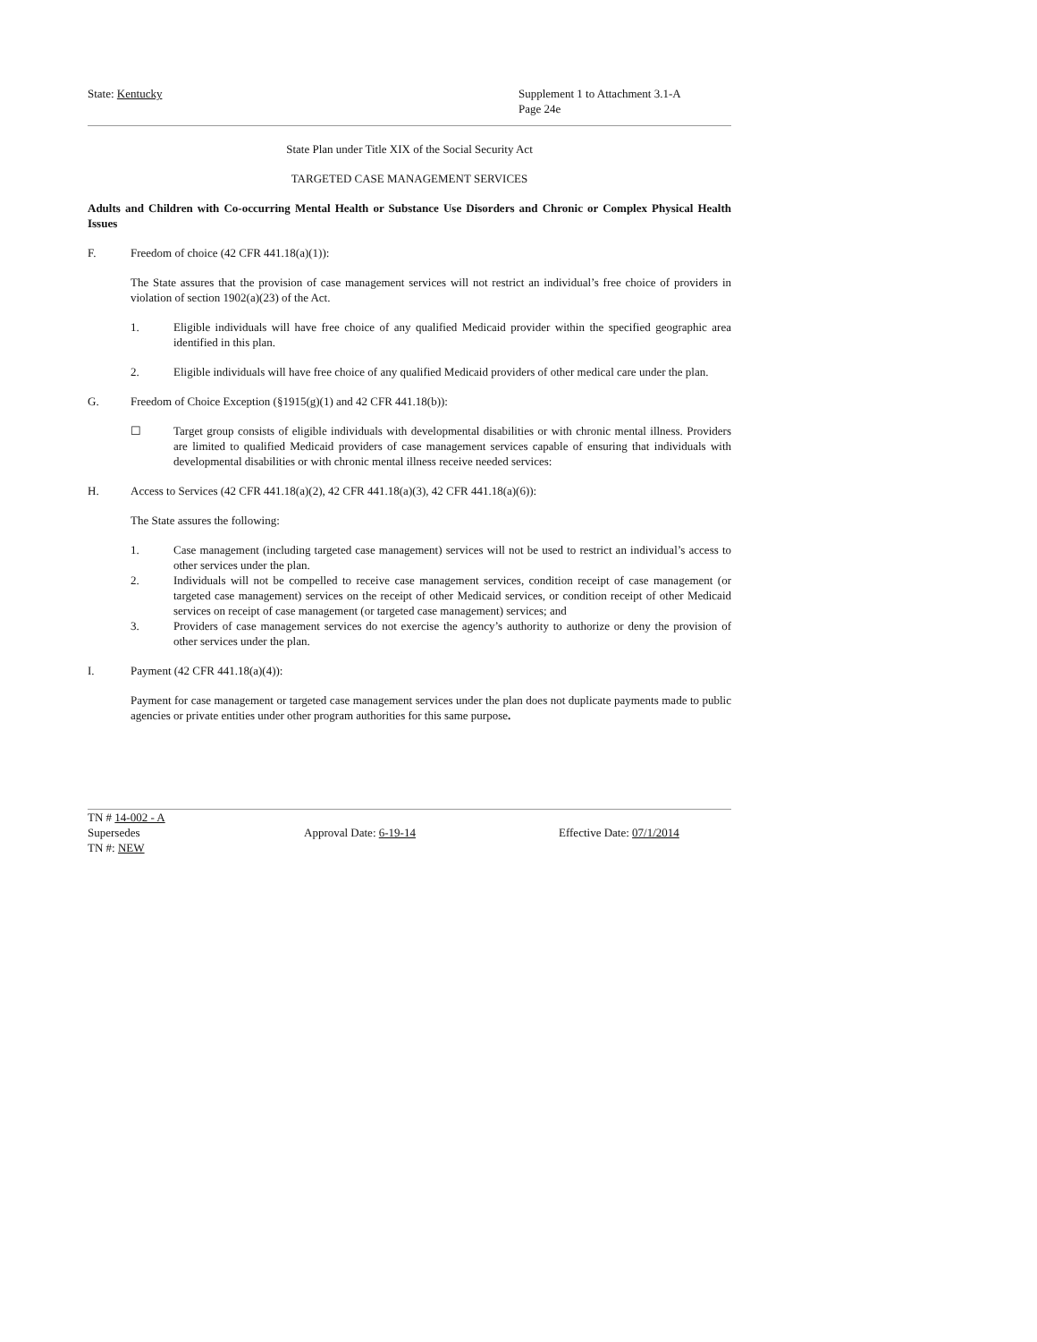State: Kentucky Supplement 1 to Attachment 3.1-A
Page 24e
State Plan under Title XIX of the Social Security Act
TARGETED CASE MANAGEMENT SERVICES
Adults and Children with Co-occurring Mental Health or Substance Use Disorders and Chronic or Complex Physical Health Issues
F. Freedom of choice (42 CFR 441.18(a)(1)):
The State assures that the provision of case management services will not restrict an individual’s free choice of providers in violation of section 1902(a)(23) of the Act.
1. Eligible individuals will have free choice of any qualified Medicaid provider within the specified geographic area identified in this plan.
2. Eligible individuals will have free choice of any qualified Medicaid providers of other medical care under the plan.
G. Freedom of Choice Exception (§1915(g)(1) and 42 CFR 441.18(b)):
☐ Target group consists of eligible individuals with developmental disabilities or with chronic mental illness. Providers are limited to qualified Medicaid providers of case management services capable of ensuring that individuals with developmental disabilities or with chronic mental illness receive needed services:
H. Access to Services (42 CFR 441.18(a)(2), 42 CFR 441.18(a)(3), 42 CFR 441.18(a)(6)):
The State assures the following:
1. Case management (including targeted case management) services will not be used to restrict an individual’s access to other services under the plan.
2. Individuals will not be compelled to receive case management services, condition receipt of case management (or targeted case management) services on the receipt of other Medicaid services, or condition receipt of other Medicaid services on receipt of case management (or targeted case management) services; and
3. Providers of case management services do not exercise the agency’s authority to authorize or deny the provision of other services under the plan.
I. Payment (42 CFR 441.18(a)(4)):
Payment for case management or targeted case management services under the plan does not duplicate payments made to public agencies or private entities under other program authorities for this same purpose.
TN # 14-002 - A
Supersedes Approval Date: 6-19-14 Effective Date: 07/1/2014
TN #: NEW